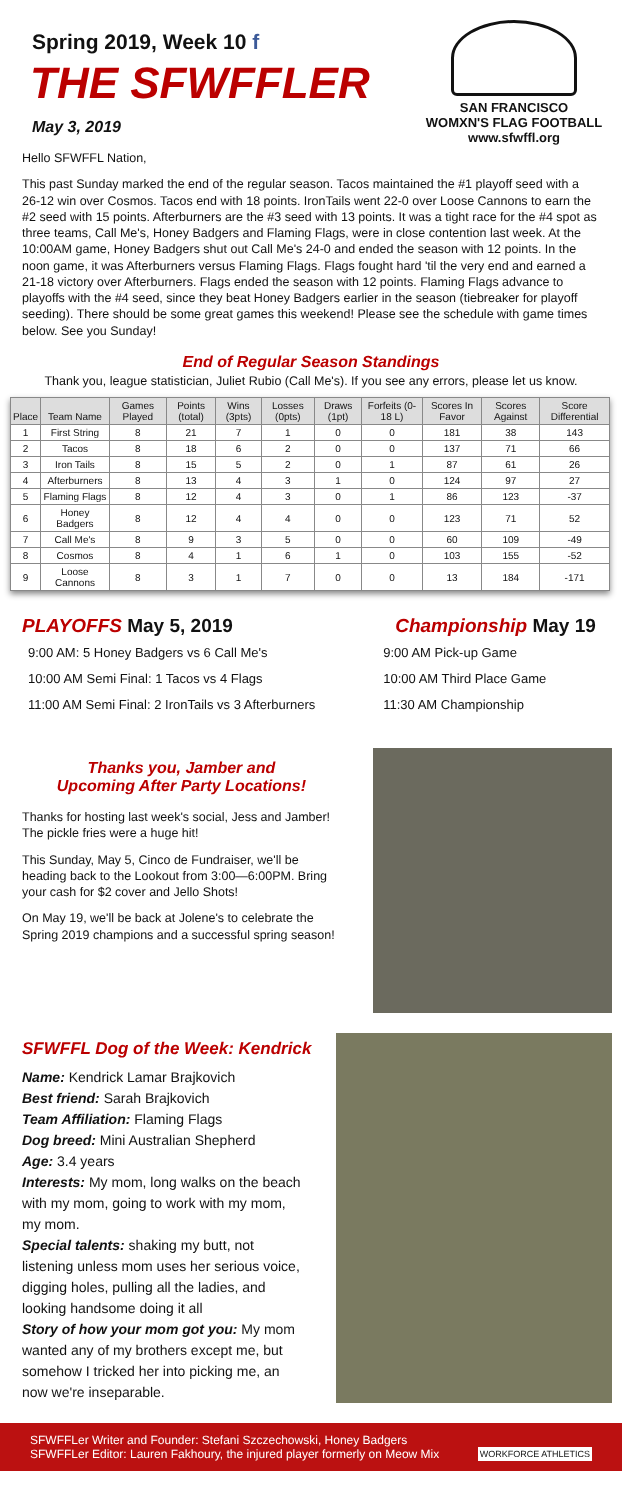Spring 2019, Week 10 f
THE SFWFFLER
May 3, 2019
SAN FRANCISCO
WOMXN'S FLAG FOOTBALL
www.sfwffl.org
Hello SFWFFL Nation,
This past Sunday marked the end of the regular season. Tacos maintained the #1 playoff seed with a 26-12 win over Cosmos. Tacos end with 18 points. IronTails went 22-0 over Loose Cannons to earn the #2 seed with 15 points. Afterburners are the #3 seed with 13 points. It was a tight race for the #4 spot as three teams, Call Me's, Honey Badgers and Flaming Flags, were in close contention last week. At the 10:00AM game, Honey Badgers shut out Call Me's 24-0 and ended the season with 12 points. In the noon game, it was Afterburners versus Flaming Flags. Flags fought hard 'til the very end and earned a 21-18 victory over Afterburners. Flags ended the season with 12 points. Flaming Flags advance to playoffs with the #4 seed, since they beat Honey Badgers earlier in the season (tiebreaker for playoff seeding). There should be some great games this weekend! Please see the schedule with game times below. See you Sunday!
End of Regular Season Standings
Thank you, league statistician, Juliet Rubio (Call Me's). If you see any errors, please let us know.
| Place | Team Name | Games Played | Points (total) | Wins (3pts) | Losses (0pts) | Draws (1pt) | Forfeits (0-18 L) | Scores In Favor | Scores Against | Score Differential |
| --- | --- | --- | --- | --- | --- | --- | --- | --- | --- | --- |
| 1 | First String | 8 | 21 | 7 | 1 | 0 | 0 | 181 | 38 | 143 |
| 2 | Tacos | 8 | 18 | 6 | 2 | 0 | 0 | 137 | 71 | 66 |
| 3 | Iron Tails | 8 | 15 | 5 | 2 | 0 | 1 | 87 | 61 | 26 |
| 4 | Afterburners | 8 | 13 | 4 | 3 | 1 | 0 | 124 | 97 | 27 |
| 5 | Flaming Flags | 8 | 12 | 4 | 3 | 0 | 1 | 86 | 123 | -37 |
| 6 | Honey Badgers | 8 | 12 | 4 | 4 | 0 | 0 | 123 | 71 | 52 |
| 7 | Call Me's | 8 | 9 | 3 | 5 | 0 | 0 | 60 | 109 | -49 |
| 8 | Cosmos | 8 | 4 | 1 | 6 | 1 | 0 | 103 | 155 | -52 |
| 9 | Loose Cannons | 8 | 3 | 1 | 7 | 0 | 0 | 13 | 184 | -171 |
PLAYOFFS May 5, 2019
9:00 AM: 5 Honey Badgers vs 6 Call Me's
10:00 AM Semi Final: 1 Tacos vs 4 Flags
11:00 AM Semi Final: 2 IronTails vs 3 Afterburners
Championship May 19
9:00 AM Pick-up Game
10:00 AM Third Place Game
11:30 AM Championship
Thanks you, Jamber and
Upcoming After Party Locations!
Thanks for hosting last week's social, Jess and Jamber! The pickle fries were a huge hit!
This Sunday, May 5, Cinco de Fundraiser, we'll be heading back to the Lookout from 3:00—6:00PM. Bring your cash for $2 cover and Jello Shots!
On May 19, we'll be back at Jolene's to celebrate the Spring 2019 champions and a successful spring season!
SFWFFL Dog of the Week: Kendrick
Name: Kendrick Lamar Brajkovich
Best friend: Sarah Brajkovich
Team Affiliation: Flaming Flags
Dog breed: Mini Australian Shepherd
Age: 3.4 years
Interests: My mom, long walks on the beach with my mom, going to work with my mom, my mom.
Special talents: shaking my butt, not listening unless mom uses her serious voice, digging holes, pulling all the ladies, and looking handsome doing it all
Story of how your mom got you: My mom wanted any of my brothers except me, but somehow I tricked her into picking me, an now we're inseparable.
SFWFFLer Writer and Founder: Stefani Szczechowski, Honey Badgers
SFWFFLer Editor: Lauren Fakhoury, the injured player formerly on Meow Mix WORKFORCE ATHLETICS